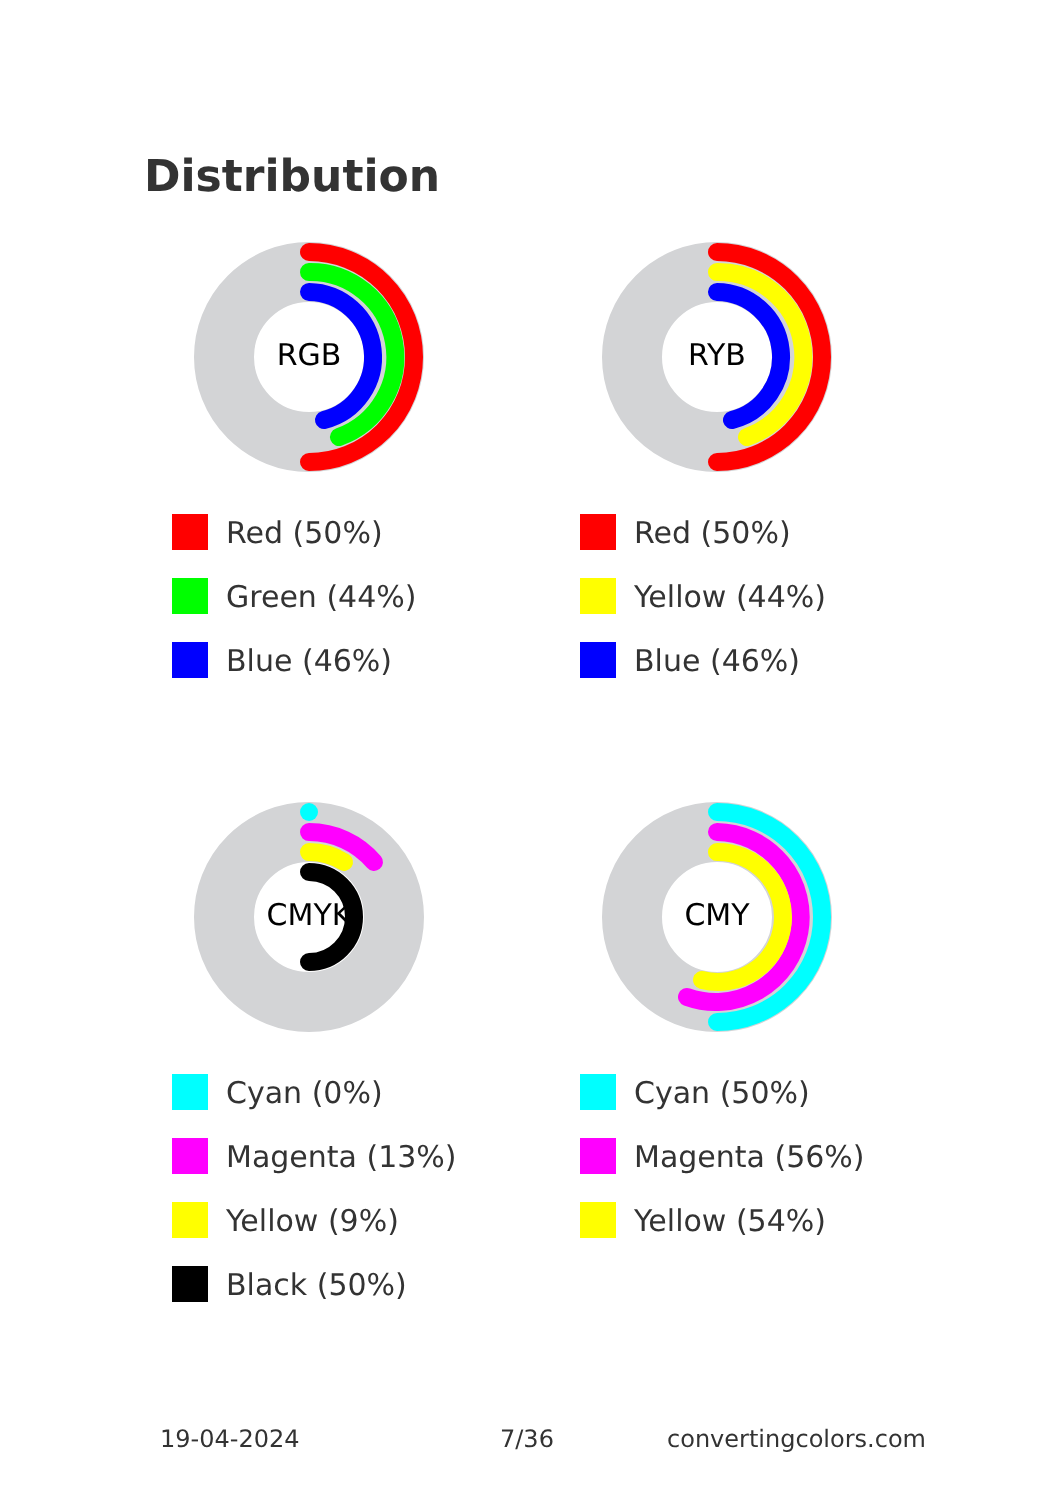Distribution
RGB
Red (50%)
Green (44%)
Blue (46%)
RYB
Red (50%)
Yellow (44%)
Blue (46%)
CMYK
Cyan (0%)
Magenta (13%)
Yellow (9%)
Black (50%)
CMY
Cyan (50%)
Magenta (56%)
Yellow (54%)
19-04-2024 7/36 convertingcolors.com